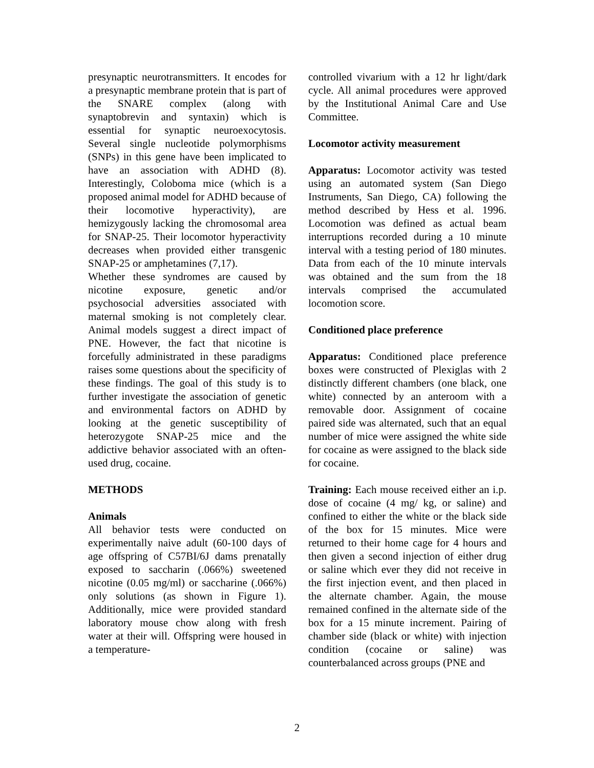presynaptic neurotransmitters. It encodes for a presynaptic membrane protein that is part of the SNARE complex (along with synaptobrevin and syntaxin) which is essential for synaptic neuroexocytosis. Several single nucleotide polymorphisms (SNPs) in this gene have been implicated to have an association with ADHD (8). Interestingly, Coloboma mice (which is a proposed animal model for ADHD because of their locomotive hyperactivity), are hemizygously lacking the chromosomal area for SNAP-25. Their locomotor hyperactivity decreases when provided either transgenic SNAP-25 or amphetamines (7,17).
Whether these syndromes are caused by nicotine exposure, genetic and/or psychosocial adversities associated with maternal smoking is not completely clear. Animal models suggest a direct impact of PNE. However, the fact that nicotine is forcefully administrated in these paradigms raises some questions about the specificity of these findings. The goal of this study is to further investigate the association of genetic and environmental factors on ADHD by looking at the genetic susceptibility of heterozygote SNAP-25 mice and the addictive behavior associated with an often-used drug, cocaine.
METHODS
Animals
All behavior tests were conducted on experimentally naive adult (60-100 days of age offspring of C57BI/6J dams prenatally exposed to saccharin (.066%) sweetened nicotine (0.05 mg/ml) or saccharine (.066%) only solutions (as shown in Figure 1). Additionally, mice were provided standard laboratory mouse chow along with fresh water at their will. Offspring were housed in a temperature-
controlled vivarium with a 12 hr light/dark cycle. All animal procedures were approved by the Institutional Animal Care and Use Committee.
Locomotor activity measurement
Apparatus: Locomotor activity was tested using an automated system (San Diego Instruments, San Diego, CA) following the method described by Hess et al. 1996. Locomotion was defined as actual beam interruptions recorded during a 10 minute interval with a testing period of 180 minutes. Data from each of the 10 minute intervals was obtained and the sum from the 18 intervals comprised the accumulated locomotion score.
Conditioned place preference
Apparatus: Conditioned place preference boxes were constructed of Plexiglas with 2 distinctly different chambers (one black, one white) connected by an anteroom with a removable door. Assignment of cocaine paired side was alternated, such that an equal number of mice were assigned the white side for cocaine as were assigned to the black side for cocaine.
Training: Each mouse received either an i.p. dose of cocaine (4 mg/ kg, or saline) and confined to either the white or the black side of the box for 15 minutes. Mice were returned to their home cage for 4 hours and then given a second injection of either drug or saline which ever they did not receive in the first injection event, and then placed in the alternate chamber. Again, the mouse remained confined in the alternate side of the box for a 15 minute increment. Pairing of chamber side (black or white) with injection condition (cocaine or saline) was counterbalanced across groups (PNE and
2